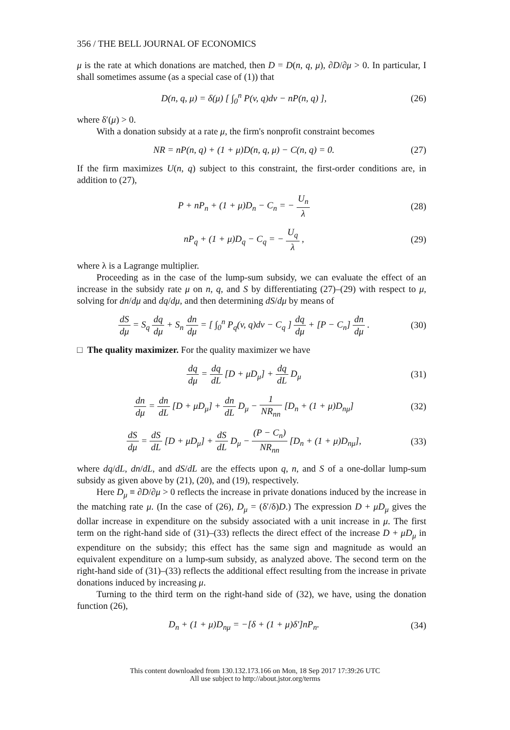356 / THE BELL JOURNAL OF ECONOMICS
μ is the rate at which donations are matched, then D = D(n, q, μ), ∂D/∂μ > 0. In particular, I shall sometimes assume (as a special case of (1)) that
D(n, q, μ) = δ(μ) [ ∫<sub>0</sub><sup>n</sup> P(v, q)dv − nP(n, q) ], (26)
where δ′(μ) > 0.
With a donation subsidy at a rate μ, the firm's nonprofit constraint becomes
NR = nP(n, q) + (1 + μ)D(n, q, μ) − C(n, q) = 0. (27)
If the firm maximizes U(n, q) subject to this constraint, the first-order conditions are, in addition to (27),
P + nP<sub>n</sub> + (1 + μ)D<sub>n</sub> − C<sub>n</sub> = − U<sub>n</sub> λ (28)
nP<sub>q</sub> + (1 + μ)D<sub>q</sub> − C<sub>q</sub> = − U<sub>q</sub> λ , (29)
where λ is a Lagrange multiplier.
Proceeding as in the case of the lump-sum subsidy, we can evaluate the effect of an increase in the subsidy rate μ on n, q, and S by differentiating (27)–(29) with respect to μ, solving for dn/dμ and dq/dμ, and then determining dS/dμ by means of
dS dμ = S<sub>q</sub> dq dμ + S<sub>n</sub> dn dμ = [ ∫<sub>0</sub><sup>n</sup> P<sub>q</sub>(v, q)dv − C<sub>q</sub> ] dq dμ + [P − C<sub>n</sub>] dn dμ . (30)
□ The quality maximizer. For the quality maximizer we have
dq dμ = dq dL [D + μD<sub>μ</sub>] + dq dL D<sub>μ</sub> (31)
dn dμ = dn dL [D + μD<sub>μ</sub>] + dn dL D<sub>μ</sub> − 1 NR<sub>nn</sub> [D<sub>n</sub> + (1 + μ)D<sub>nμ</sub>] (32)
dS dμ = dS dL [D + μD<sub>μ</sub>] + dS dL D<sub>μ</sub> − (P − C<sub>n</sub>) NR<sub>nn</sub> [D<sub>n</sub> + (1 + μ)D<sub>nμ</sub>], (33)
where dq/dL, dn/dL, and dS/dL are the effects upon q, n, and S of a one-dollar lump-sum subsidy as given above by (21), (20), and (19), respectively.
Here D<sub>μ</sub> ≡ ∂D/∂μ > 0 reflects the increase in private donations induced by the increase in the matching rate μ. (In the case of (26), D<sub>μ</sub> = (δ′/δ)D.) The expression D + μD<sub>μ</sub> gives the dollar increase in expenditure on the subsidy associated with a unit increase in μ. The first term on the right-hand side of (31)–(33) reflects the direct effect of the increase D + μD<sub>μ</sub> in expenditure on the subsidy; this effect has the same sign and magnitude as would an equivalent expenditure on a lump-sum subsidy, as analyzed above. The second term on the right-hand side of (31)–(33) reflects the additional effect resulting from the increase in private donations induced by increasing μ.
Turning to the third term on the right-hand side of (32), we have, using the donation function (26),
D<sub>n</sub> + (1 + μ)D<sub>nμ</sub> = −[δ + (1 + μ)δ′]nP<sub>n</sub>. (34)
This content downloaded from 130.132.173.166 on Mon, 18 Sep 2017 17:39:26 UTC
All use subject to http://about.jstor.org/terms